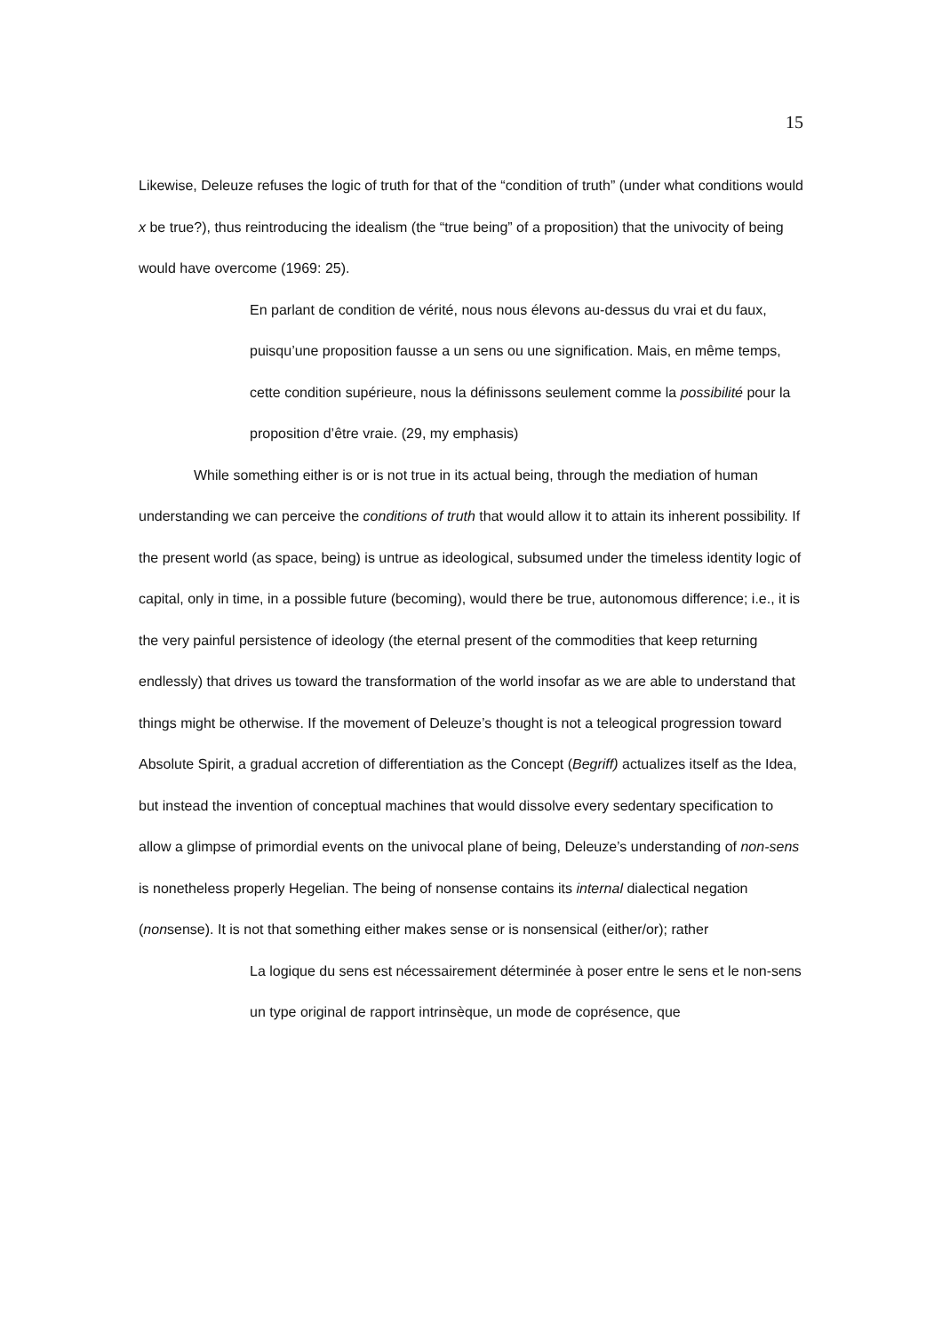15
Likewise, Deleuze refuses the logic of truth for that of the “condition of truth” (under what conditions would x be true?), thus reintroducing the idealism (the “true being” of a proposition) that the univocity of being would have overcome (1969: 25).
En parlant de condition de vérité, nous nous élevons au-dessus du vrai et du faux, puisqu’une proposition fausse a un sens ou une signification. Mais, en même temps, cette condition supérieure, nous la définissons seulement comme la possibilité pour la proposition d’être vraie. (29, my emphasis)
While something either is or is not true in its actual being, through the mediation of human understanding we can perceive the conditions of truth that would allow it to attain its inherent possibility. If the present world (as space, being) is untrue as ideological, subsumed under the timeless identity logic of capital, only in time, in a possible future (becoming), would there be true, autonomous difference; i.e., it is the very painful persistence of ideology (the eternal present of the commodities that keep returning endlessly) that drives us toward the transformation of the world insofar as we are able to understand that things might be otherwise. If the movement of Deleuze’s thought is not a teleogical progression toward Absolute Spirit, a gradual accretion of differentiation as the Concept (Begriff) actualizes itself as the Idea, but instead the invention of conceptual machines that would dissolve every sedentary specification to allow a glimpse of primordial events on the univocal plane of being, Deleuze’s understanding of non-sens is nonetheless properly Hegelian. The being of nonsense contains its internal dialectical negation (nonsense). It is not that something either makes sense or is nonsensical (either/or); rather
La logique du sens est nécessairement déterminée à poser entre le sens et le non-sens un type original de rapport intrinsèque, un mode de coprésence, que